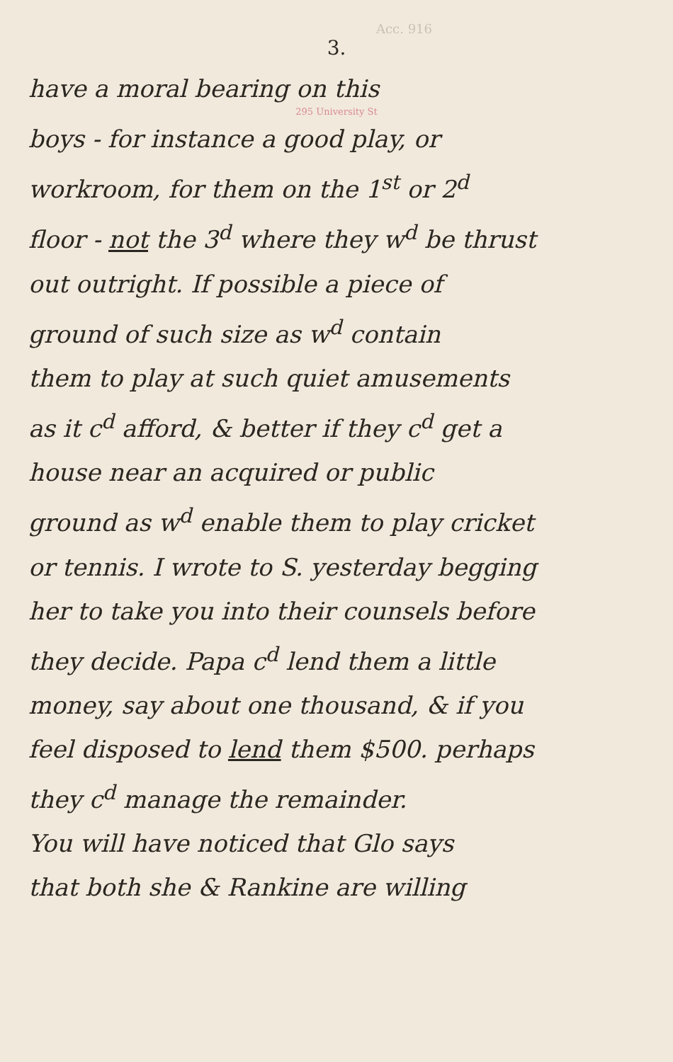Acc. 916
3.
have a moral bearing on this
295 University St
boys - for instance a good play, or
workroom, for them on the 1<sup>st</sup> or 2<sup>d</sup>
floor - not the 3<sup>d</sup> where they w<sup>d</sup> be thrust
out outright. If possible a piece of
ground of such size as w<sup>d</sup> contain
them to play at such quiet amusements
as it c<sup>d</sup> afford, & better if they c<sup>d</sup> get a
house near an acquired or public
ground as w<sup>d</sup> enable them to play cricket
or tennis. I wrote to S. yesterday begging
her to take you into their counsels before
they decide. Papa c<sup>d</sup> lend them a little
money, say about one thousand, & if you
feel disposed to lend them $500. perhaps
they c<sup>d</sup> manage the remainder.
You will have noticed that Glo says
that both she & Rankine are willing